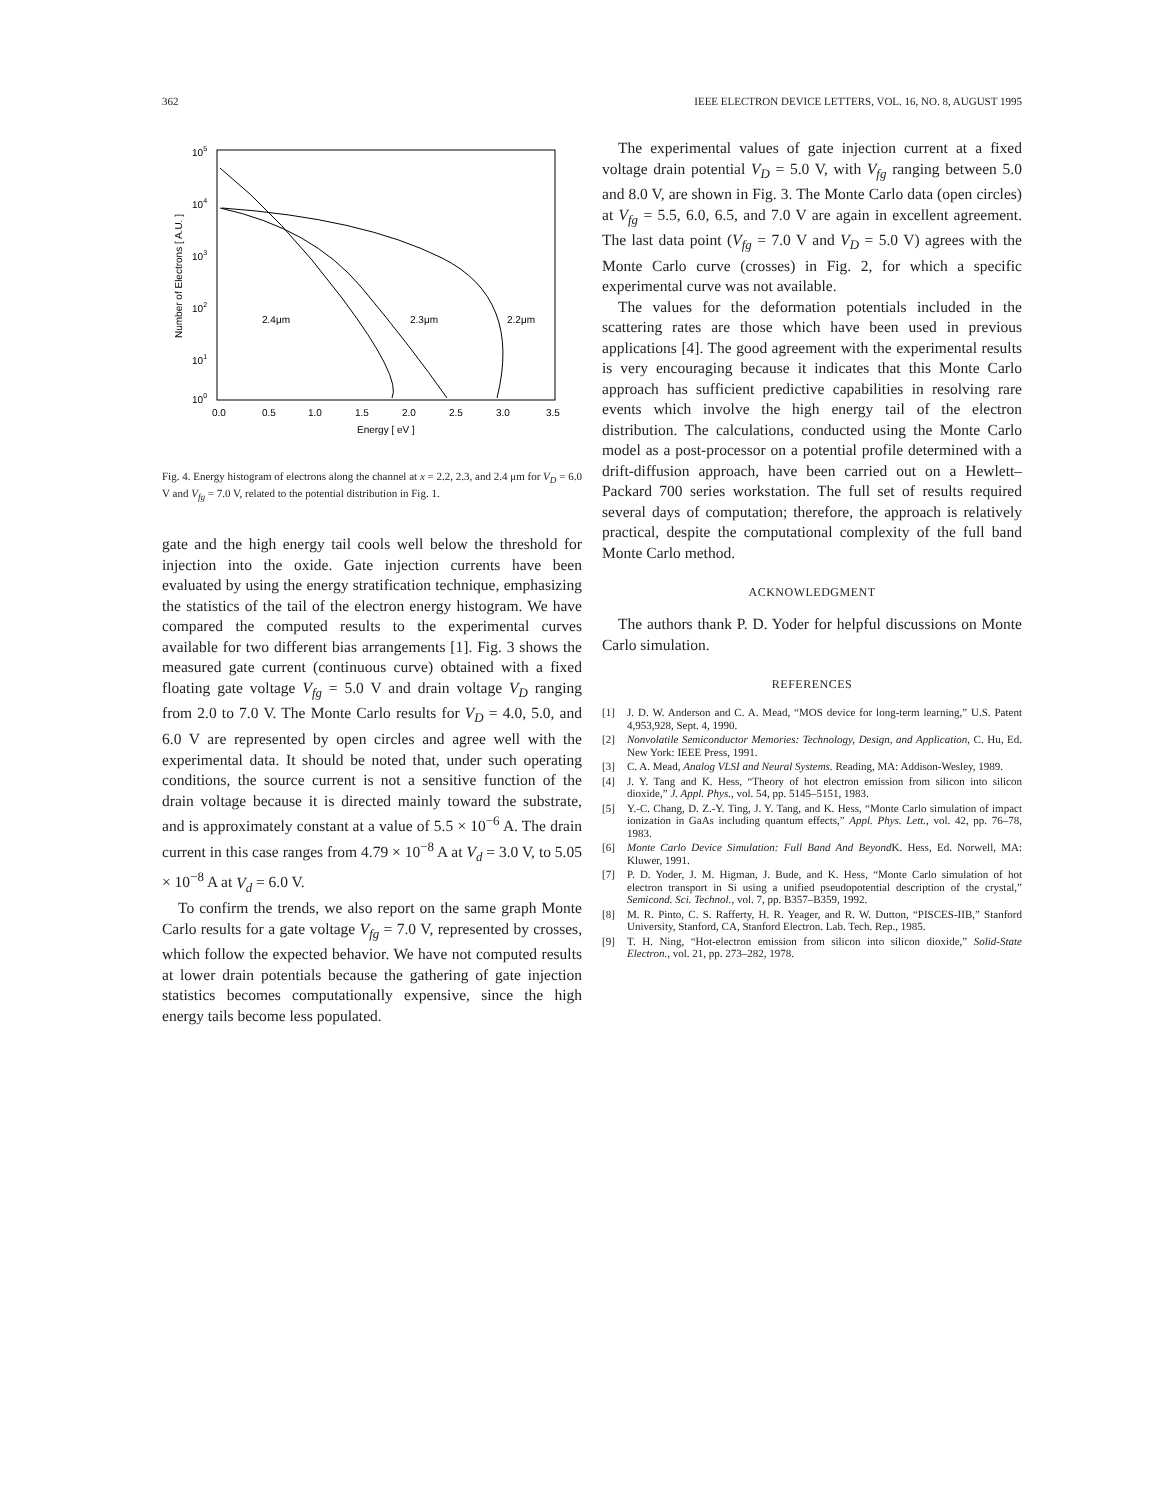362 IEEE ELECTRON DEVICE LETTERS, VOL. 16, NO. 8, AUGUST 1995
105
104
103
102
101
100
0.0
0.5
1.0
1.5
2.0
2.5
3.0
3.5
Energy [ eV ]
Number of Electrons [ A.U. ]
2.4μm
2.3μm
2.2μm
Fig. 4. Energy histogram of electrons along the channel at x = 2.2, 2.3, and 2.4 μm for V<sub>D</sub> = 6.0 V and V<sub>fg</sub> = 7.0 V, related to the potential distribution in Fig. 1.
gate and the high energy tail cools well below the threshold for injection into the oxide. Gate injection currents have been evaluated by using the energy stratification technique, emphasizing the statistics of the tail of the electron energy histogram. We have compared the computed results to the experimental curves available for two different bias arrangements [1]. Fig. 3 shows the measured gate current (continuous curve) obtained with a fixed floating gate voltage V<sub>fg</sub> = 5.0 V and drain voltage V<sub>D</sub> ranging from 2.0 to 7.0 V. The Monte Carlo results for V<sub>D</sub> = 4.0, 5.0, and 6.0 V are represented by open circles and agree well with the experimental data. It should be noted that, under such operating conditions, the source current is not a sensitive function of the drain voltage because it is directed mainly toward the substrate, and is approximately constant at a value of 5.5 × 10<sup>−6</sup> A. The drain current in this case ranges from 4.79 × 10<sup>−8</sup> A at V<sub>d</sub> = 3.0 V, to 5.05 × 10<sup>−8</sup> A at V<sub>d</sub> = 6.0 V.
To confirm the trends, we also report on the same graph Monte Carlo results for a gate voltage V<sub>fg</sub> = 7.0 V, represented by crosses, which follow the expected behavior. We have not computed results at lower drain potentials because the gathering of gate injection statistics becomes computationally expensive, since the high energy tails become less populated.
The experimental values of gate injection current at a fixed voltage drain potential V<sub>D</sub> = 5.0 V, with V<sub>fg</sub> ranging between 5.0 and 8.0 V, are shown in Fig. 3. The Monte Carlo data (open circles) at V<sub>fg</sub> = 5.5, 6.0, 6.5, and 7.0 V are again in excellent agreement. The last data point (V<sub>fg</sub> = 7.0 V and V<sub>D</sub> = 5.0 V) agrees with the Monte Carlo curve (crosses) in Fig. 2, for which a specific experimental curve was not available.
The values for the deformation potentials included in the scattering rates are those which have been used in previous applications [4]. The good agreement with the experimental results is very encouraging because it indicates that this Monte Carlo approach has sufficient predictive capabilities in resolving rare events which involve the high energy tail of the electron distribution. The calculations, conducted using the Monte Carlo model as a post-processor on a potential profile determined with a drift-diffusion approach, have been carried out on a Hewlett–Packard 700 series workstation. The full set of results required several days of computation; therefore, the approach is relatively practical, despite the computational complexity of the full band Monte Carlo method.
ACKNOWLEDGMENT
The authors thank P. D. Yoder for helpful discussions on Monte Carlo simulation.
REFERENCES
[1] J. D. W. Anderson and C. A. Mead, “MOS device for long-term learning,” U.S. Patent 4,953,928, Sept. 4, 1990.
[2] Nonvolatile Semiconductor Memories: Technology, Design, and Application, C. Hu, Ed. New York: IEEE Press, 1991.
[3] C. A. Mead, Analog VLSI and Neural Systems. Reading, MA: Addison-Wesley, 1989.
[4] J. Y. Tang and K. Hess, “Theory of hot electron emission from silicon into silicon dioxide,” J. Appl. Phys., vol. 54, pp. 5145–5151, 1983.
[5] Y.-C. Chang, D. Z.-Y. Ting, J. Y. Tang, and K. Hess, “Monte Carlo simulation of impact ionization in GaAs including quantum effects,” Appl. Phys. Lett., vol. 42, pp. 76–78, 1983.
[6] Monte Carlo Device Simulation: Full Band And Beyond K. Hess, Ed. Norwell, MA: Kluwer, 1991.
[7] P. D. Yoder, J. M. Higman, J. Bude, and K. Hess, “Monte Carlo simulation of hot electron transport in Si using a unified pseudopotential description of the crystal,” Semicond. Sci. Technol., vol. 7, pp. B357–B359, 1992.
[8] M. R. Pinto, C. S. Rafferty, H. R. Yeager, and R. W. Dutton, “PISCES-IIB,” Stanford University, Stanford, CA, Stanford Electron. Lab. Tech. Rep., 1985.
[9] T. H. Ning, “Hot-electron emission from silicon into silicon dioxide,” Solid-State Electron., vol. 21, pp. 273–282, 1978.